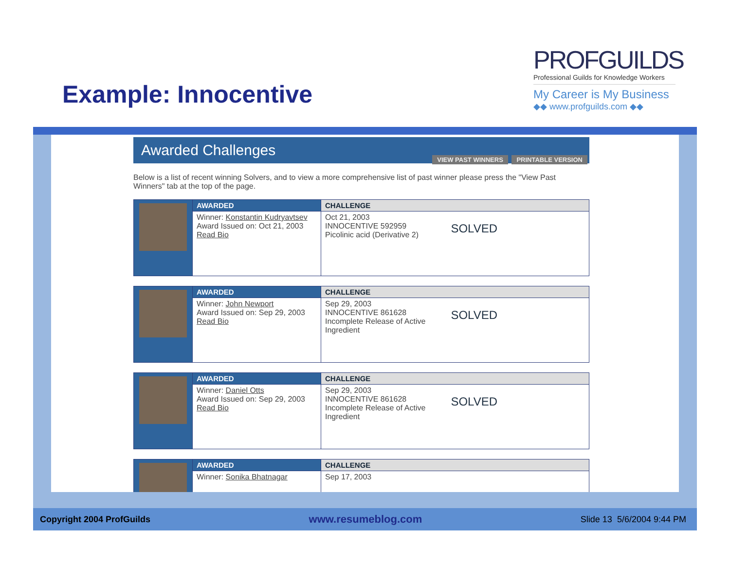Example: Innocentive
PROFGUILDS
Professional Guilds for Knowledge Workers
My Career is My Business
◆◆ www.profguilds.com ◆◆
Awarded Challenges
VIEW PAST WINNERS PRINTABLE VERSION
Below is a list of recent winning Solvers, and to view a more comprehensive list of past winner please press the "View Past Winners" tab at the top of the page.
| | AWARDED | CHALLENGE |
| | Winner: Konstantin Kudryavtsev Award Issued on: Oct 21, 2003 Read Bio | SOLVED Oct 21, 2003 INNOCENTIVE 592959 Picolinic acid (Derivative 2) |
| | AWARDED | CHALLENGE |
| | Winner: John Newport Award Issued on: Sep 29, 2003 Read Bio | SOLVED Sep 29, 2003 INNOCENTIVE 861628 Incomplete Release of Active Ingredient |
| | AWARDED | CHALLENGE |
| | Winner: Daniel Otts Award Issued on: Sep 29, 2003 Read Bio | SOLVED Sep 29, 2003 INNOCENTIVE 861628 Incomplete Release of Active Ingredient |
| | AWARDED | CHALLENGE |
| | Winner: Sonika Bhatnagar | Sep 17, 2003 |
Copyright 2004 ProfGuilds www.resumeblog.com Slide 13 5/6/2004 9:44 PM